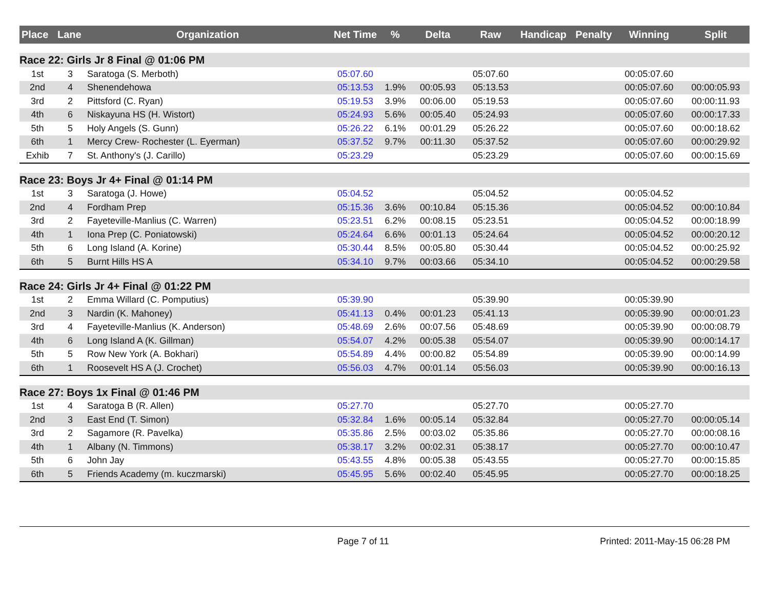| Place | Lane | Organization | Net Time | % | Delta | Raw | Handicap | Penalty | Winning | Split |
| --- | --- | --- | --- | --- | --- | --- | --- | --- | --- | --- |
| Race 22: Girls Jr 8 Final @ 01:06 PM | | | | | | | | | | |
| 1st | 3 | Saratoga (S. Merboth) | 05:07.60 | | | 05:07.60 | | | 00:05:07.60 | |
| 2nd | 4 | Shenendehowa | 05:13.53 | 1.9% | 00:05.93 | 05:13.53 | | | 00:05:07.60 | 00:00:05.93 |
| 3rd | 2 | Pittsford (C. Ryan) | 05:19.53 | 3.9% | 00:06.00 | 05:19.53 | | | 00:05:07.60 | 00:00:11.93 |
| 4th | 6 | Niskayuna HS (H. Wistort) | 05:24.93 | 5.6% | 00:05.40 | 05:24.93 | | | 00:05:07.60 | 00:00:17.33 |
| 5th | 5 | Holy Angels (S. Gunn) | 05:26.22 | 6.1% | 00:01.29 | 05:26.22 | | | 00:05:07.60 | 00:00:18.62 |
| 6th | 1 | Mercy Crew- Rochester (L. Eyerman) | 05:37.52 | 9.7% | 00:11.30 | 05:37.52 | | | 00:05:07.60 | 00:00:29.92 |
| Exhib | 7 | St. Anthony's (J. Carillo) | 05:23.29 | | | 05:23.29 | | | 00:05:07.60 | 00:00:15.69 |
| Race 23: Boys Jr 4+ Final @ 01:14 PM | | | | | | | | | | |
| 1st | 3 | Saratoga (J. Howe) | 05:04.52 | | | 05:04.52 | | | 00:05:04.52 | |
| 2nd | 4 | Fordham Prep | 05:15.36 | 3.6% | 00:10.84 | 05:15.36 | | | 00:05:04.52 | 00:00:10.84 |
| 3rd | 2 | Fayeteville-Manlius (C. Warren) | 05:23.51 | 6.2% | 00:08.15 | 05:23.51 | | | 00:05:04.52 | 00:00:18.99 |
| 4th | 1 | Iona Prep (C. Poniatowski) | 05:24.64 | 6.6% | 00:01.13 | 05:24.64 | | | 00:05:04.52 | 00:00:20.12 |
| 5th | 6 | Long Island (A. Korine) | 05:30.44 | 8.5% | 00:05.80 | 05:30.44 | | | 00:05:04.52 | 00:00:25.92 |
| 6th | 5 | Burnt Hills HS A | 05:34.10 | 9.7% | 00:03.66 | 05:34.10 | | | 00:05:04.52 | 00:00:29.58 |
| Race 24: Girls Jr 4+ Final @ 01:22 PM | | | | | | | | | | |
| 1st | 2 | Emma Willard (C. Pomputius) | 05:39.90 | | | 05:39.90 | | | 00:05:39.90 | |
| 2nd | 3 | Nardin (K. Mahoney) | 05:41.13 | 0.4% | 00:01.23 | 05:41.13 | | | 00:05:39.90 | 00:00:01.23 |
| 3rd | 4 | Fayeteville-Manlius (K. Anderson) | 05:48.69 | 2.6% | 00:07.56 | 05:48.69 | | | 00:05:39.90 | 00:00:08.79 |
| 4th | 6 | Long Island A (K. Gillman) | 05:54.07 | 4.2% | 00:05.38 | 05:54.07 | | | 00:05:39.90 | 00:00:14.17 |
| 5th | 5 | Row New York (A. Bokhari) | 05:54.89 | 4.4% | 00:00.82 | 05:54.89 | | | 00:05:39.90 | 00:00:14.99 |
| 6th | 1 | Roosevelt HS A (J. Crochet) | 05:56.03 | 4.7% | 00:01.14 | 05:56.03 | | | 00:05:39.90 | 00:00:16.13 |
| Race 27: Boys 1x Final @ 01:46 PM | | | | | | | | | | |
| 1st | 4 | Saratoga B (R. Allen) | 05:27.70 | | | 05:27.70 | | | 00:05:27.70 | |
| 2nd | 3 | East End (T. Simon) | 05:32.84 | 1.6% | 00:05.14 | 05:32.84 | | | 00:05:27.70 | 00:00:05.14 |
| 3rd | 2 | Sagamore (R. Pavelka) | 05:35.86 | 2.5% | 00:03.02 | 05:35.86 | | | 00:05:27.70 | 00:00:08.16 |
| 4th | 1 | Albany (N. Timmons) | 05:38.17 | 3.2% | 00:02.31 | 05:38.17 | | | 00:05:27.70 | 00:00:10.47 |
| 5th | 6 | John Jay | 05:43.55 | 4.8% | 00:05.38 | 05:43.55 | | | 00:05:27.70 | 00:00:15.85 |
| 6th | 5 | Friends Academy (m. kuczmarski) | 05:45.95 | 5.6% | 00:02.40 | 05:45.95 | | | 00:05:27.70 | 00:00:18.25 |
Page 7 of 11 Printed: 2011-May-15 06:28 PM